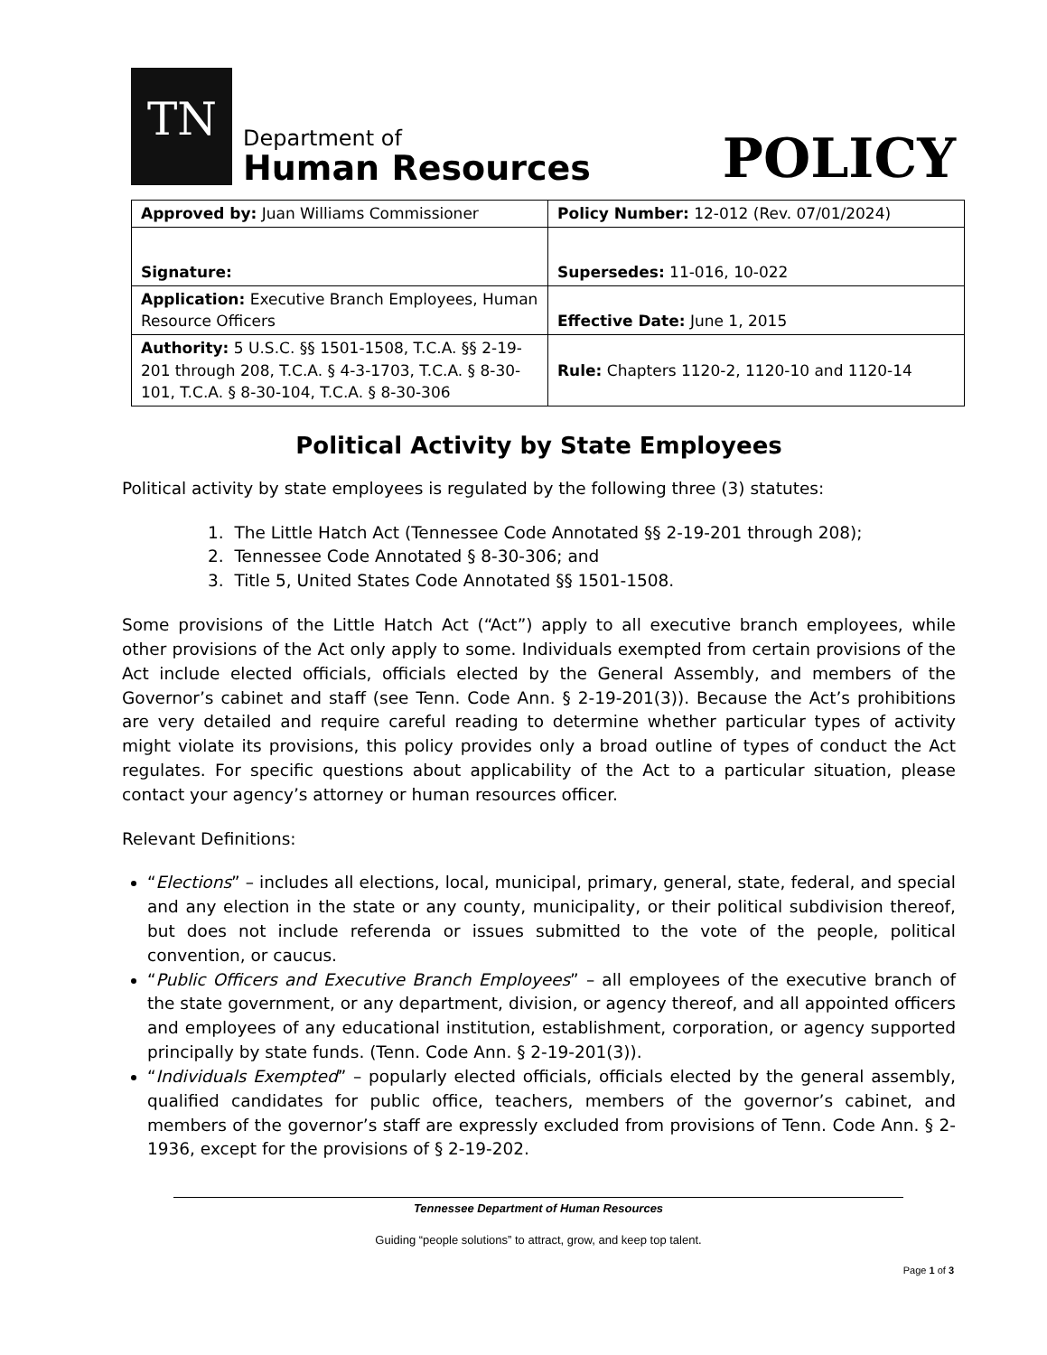TN
Department of
Human Resources
POLICY
| Approved by: Juan Williams Commissioner | Policy Number: 12-012 (Rev. 07/01/2024) |
| Signature: | Supersedes: 11-016, 10-022 |
| Application: Executive Branch Employees, Human Resource Officers | Effective Date: June 1, 2015 |
| Authority: 5 U.S.C. §§ 1501-1508, T.C.A. §§ 2-19-201 through 208, T.C.A. § 4-3-1703, T.C.A. § 8-30-101, T.C.A. § 8-30-104, T.C.A. § 8-30-306 | Rule: Chapters 1120-2, 1120-10 and 1120-14 |
Political Activity by State Employees
Political activity by state employees is regulated by the following three (3) statutes:
1. The Little Hatch Act (Tennessee Code Annotated §§ 2-19-201 through 208);
2. Tennessee Code Annotated § 8-30-306; and
3. Title 5, United States Code Annotated §§ 1501-1508.
Some provisions of the Little Hatch Act (“Act”) apply to all executive branch employees, while other provisions of the Act only apply to some. Individuals exempted from certain provisions of the Act include elected officials, officials elected by the General Assembly, and members of the Governor’s cabinet and staff (see Tenn. Code Ann. § 2-19-201(3)). Because the Act’s prohibitions are very detailed and require careful reading to determine whether particular types of activity might violate its provisions, this policy provides only a broad outline of types of conduct the Act regulates. For specific questions about applicability of the Act to a particular situation, please contact your agency’s attorney or human resources officer.
Relevant Definitions:
“Elections” – includes all elections, local, municipal, primary, general, state, federal, and special and any election in the state or any county, municipality, or their political subdivision thereof, but does not include referenda or issues submitted to the vote of the people, political convention, or caucus.
“Public Officers and Executive Branch Employees” – all employees of the executive branch of the state government, or any department, division, or agency thereof, and all appointed officers and employees of any educational institution, establishment, corporation, or agency supported principally by state funds. (Tenn. Code Ann. § 2-19-201(3)).
“Individuals Exempted” – popularly elected officials, officials elected by the general assembly, qualified candidates for public office, teachers, members of the governor’s cabinet, and members of the governor’s staff are expressly excluded from provisions of Tenn. Code Ann. § 2-1936, except for the provisions of § 2-19-202.
Tennessee Department of Human Resources
Guiding “people solutions” to attract, grow, and keep top talent.
Page 1 of 3